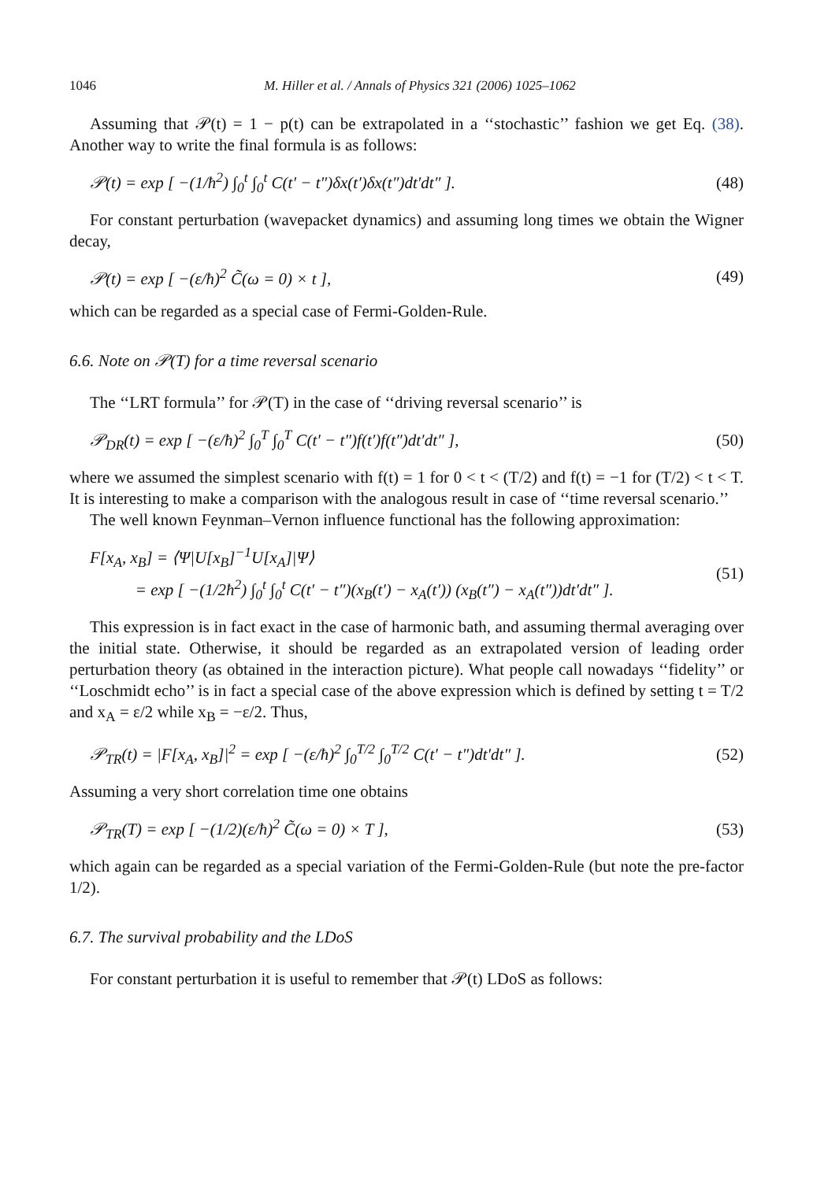1046 M. Hiller et al. / Annals of Physics 321 (2006) 1025–1062
Assuming that 𝒫(t) = 1 − p(t) can be extrapolated in a ‘‘stochastic’’ fashion we get Eq. (38). Another way to write the final formula is as follows:
𝒫(t) = exp [ −(1/ħ<sup>2</sup>) ∫<sub>0</sub><sup>t</sup> ∫<sub>0</sub><sup>t</sup> C(t′ − t″)δx(t′)δx(t″)dt′dt″ ]. (48)
For constant perturbation (wavepacket dynamics) and assuming long times we obtain the Wigner decay,
𝒫(t) = exp [ −(ε/ħ)<sup>2</sup> C̃(ω = 0) × t ], (49)
which can be regarded as a special case of Fermi-Golden-Rule.
6.6. Note on 𝒫(T) for a time reversal scenario
The ‘‘LRT formula’’ for 𝒫(T) in the case of ‘‘driving reversal scenario’’ is
𝒫<sub>DR</sub>(t) = exp [ −(ε/ħ)<sup>2</sup> ∫<sub>0</sub><sup>T</sup> ∫<sub>0</sub><sup>T</sup> C(t′ − t″)f(t′)f(t″)dt′dt″ ], (50)
where we assumed the simplest scenario with f(t) = 1 for 0 < t < (T/2) and f(t) = −1 for (T/2) < t < T. It is interesting to make a comparison with the analogous result in case of ‘‘time reversal scenario.’’
The well known Feynman–Vernon influence functional has the following approximation:
F[x<sub>A</sub>, x<sub>B</sub>] = ⟨Ψ|U[x<sub>B</sub>]<sup>−1</sup>U[x<sub>A</sub>]|Ψ⟩
= exp [ −(1/2ħ<sup>2</sup>) ∫<sub>0</sub><sup>t</sup> ∫<sub>0</sub><sup>t</sup> C(t′ − t″)(x<sub>B</sub>(t′) − x<sub>A</sub>(t′)) (x<sub>B</sub>(t″) − x<sub>A</sub>(t″))dt′dt″ ]. (51)
This expression is in fact exact in the case of harmonic bath, and assuming thermal averaging over the initial state. Otherwise, it should be regarded as an extrapolated version of leading order perturbation theory (as obtained in the interaction picture). What people call nowadays ‘‘fidelity’’ or ‘‘Loschmidt echo’’ is in fact a special case of the above expression which is defined by setting t = T/2 and x<sub>A</sub> = ε/2 while x<sub>B</sub> = −ε/2. Thus,
𝒫<sub>TR</sub>(t) = |F[x<sub>A</sub>, x<sub>B</sub>]|<sup>2</sup> = exp [ −(ε/ħ)<sup>2</sup> ∫<sub>0</sub><sup>T/2</sup> ∫<sub>0</sub><sup>T/2</sup> C(t′ − t″)dt′dt″ ]. (52)
Assuming a very short correlation time one obtains
𝒫<sub>TR</sub>(T) = exp [ −(1/2)(ε/ħ)<sup>2</sup> C̃(ω = 0) × T ], (53)
which again can be regarded as a special variation of the Fermi-Golden-Rule (but note the pre-factor 1/2).
6.7. The survival probability and the LDoS
For constant perturbation it is useful to remember that 𝒫(t) LDoS as follows: